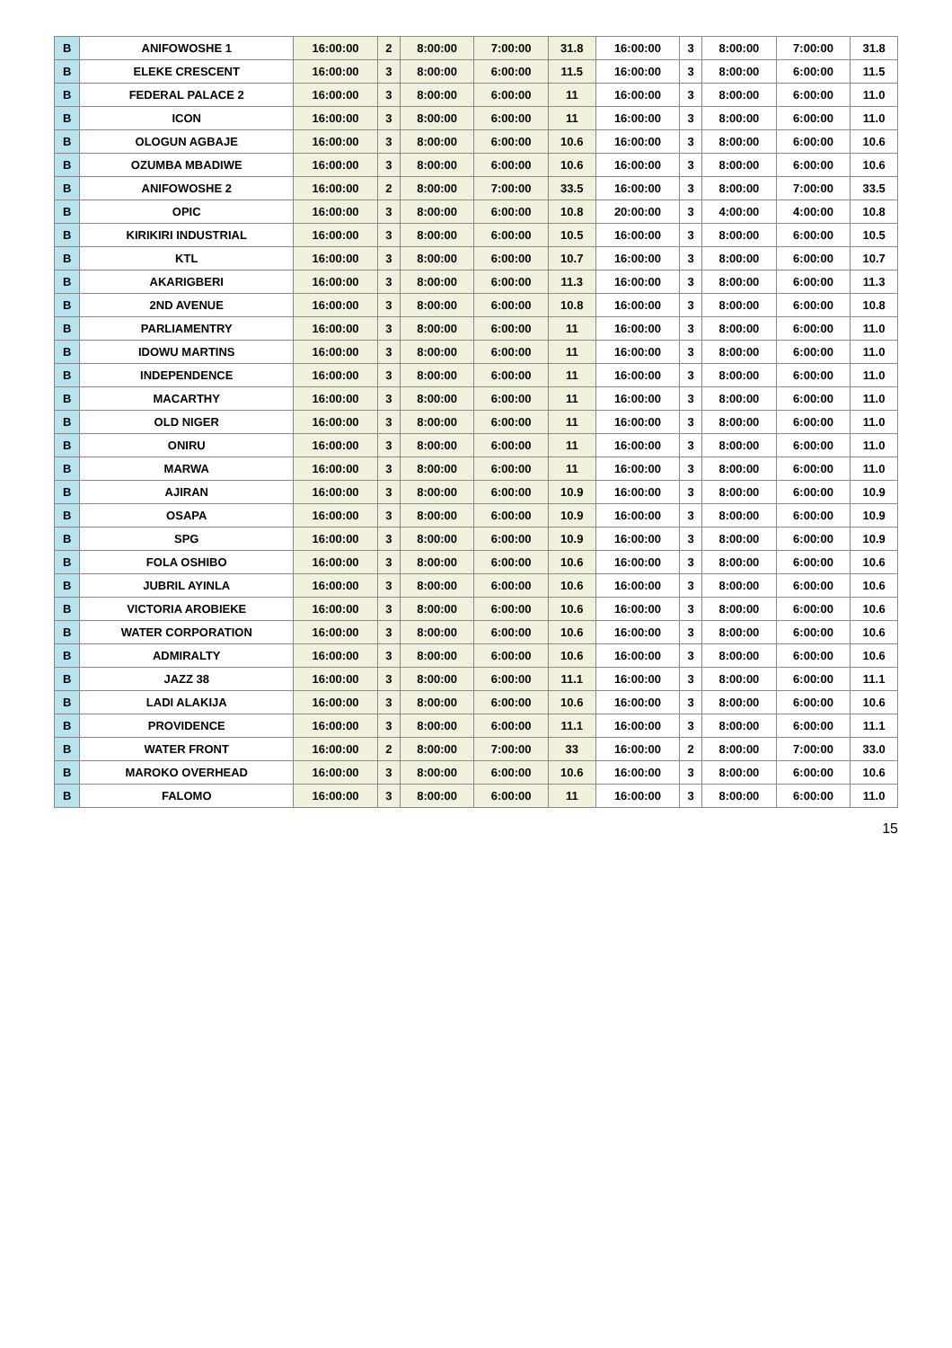| B | ANIFOWOSHE 1 | 16:00:00 | 2 | 8:00:00 | 7:00:00 | 31.8 | 16:00:00 | 3 | 8:00:00 | 7:00:00 | 31.8 |
| B | ELEKE CRESCENT | 16:00:00 | 3 | 8:00:00 | 6:00:00 | 11.5 | 16:00:00 | 3 | 8:00:00 | 6:00:00 | 11.5 |
| B | FEDERAL PALACE 2 | 16:00:00 | 3 | 8:00:00 | 6:00:00 | 11 | 16:00:00 | 3 | 8:00:00 | 6:00:00 | 11.0 |
| B | ICON | 16:00:00 | 3 | 8:00:00 | 6:00:00 | 11 | 16:00:00 | 3 | 8:00:00 | 6:00:00 | 11.0 |
| B | OLOGUN AGBAJE | 16:00:00 | 3 | 8:00:00 | 6:00:00 | 10.6 | 16:00:00 | 3 | 8:00:00 | 6:00:00 | 10.6 |
| B | OZUMBA MBADIWE | 16:00:00 | 3 | 8:00:00 | 6:00:00 | 10.6 | 16:00:00 | 3 | 8:00:00 | 6:00:00 | 10.6 |
| B | ANIFOWOSHE 2 | 16:00:00 | 2 | 8:00:00 | 7:00:00 | 33.5 | 16:00:00 | 3 | 8:00:00 | 7:00:00 | 33.5 |
| B | OPIC | 16:00:00 | 3 | 8:00:00 | 6:00:00 | 10.8 | 20:00:00 | 3 | 4:00:00 | 4:00:00 | 10.8 |
| B | KIRIKIRI INDUSTRIAL | 16:00:00 | 3 | 8:00:00 | 6:00:00 | 10.5 | 16:00:00 | 3 | 8:00:00 | 6:00:00 | 10.5 |
| B | KTL | 16:00:00 | 3 | 8:00:00 | 6:00:00 | 10.7 | 16:00:00 | 3 | 8:00:00 | 6:00:00 | 10.7 |
| B | AKARIGBERI | 16:00:00 | 3 | 8:00:00 | 6:00:00 | 11.3 | 16:00:00 | 3 | 8:00:00 | 6:00:00 | 11.3 |
| B | 2ND AVENUE | 16:00:00 | 3 | 8:00:00 | 6:00:00 | 10.8 | 16:00:00 | 3 | 8:00:00 | 6:00:00 | 10.8 |
| B | PARLIAMENTRY | 16:00:00 | 3 | 8:00:00 | 6:00:00 | 11 | 16:00:00 | 3 | 8:00:00 | 6:00:00 | 11.0 |
| B | IDOWU MARTINS | 16:00:00 | 3 | 8:00:00 | 6:00:00 | 11 | 16:00:00 | 3 | 8:00:00 | 6:00:00 | 11.0 |
| B | INDEPENDENCE | 16:00:00 | 3 | 8:00:00 | 6:00:00 | 11 | 16:00:00 | 3 | 8:00:00 | 6:00:00 | 11.0 |
| B | MACARTHY | 16:00:00 | 3 | 8:00:00 | 6:00:00 | 11 | 16:00:00 | 3 | 8:00:00 | 6:00:00 | 11.0 |
| B | OLD NIGER | 16:00:00 | 3 | 8:00:00 | 6:00:00 | 11 | 16:00:00 | 3 | 8:00:00 | 6:00:00 | 11.0 |
| B | ONIRU | 16:00:00 | 3 | 8:00:00 | 6:00:00 | 11 | 16:00:00 | 3 | 8:00:00 | 6:00:00 | 11.0 |
| B | MARWA | 16:00:00 | 3 | 8:00:00 | 6:00:00 | 11 | 16:00:00 | 3 | 8:00:00 | 6:00:00 | 11.0 |
| B | AJIRAN | 16:00:00 | 3 | 8:00:00 | 6:00:00 | 10.9 | 16:00:00 | 3 | 8:00:00 | 6:00:00 | 10.9 |
| B | OSAPA | 16:00:00 | 3 | 8:00:00 | 6:00:00 | 10.9 | 16:00:00 | 3 | 8:00:00 | 6:00:00 | 10.9 |
| B | SPG | 16:00:00 | 3 | 8:00:00 | 6:00:00 | 10.9 | 16:00:00 | 3 | 8:00:00 | 6:00:00 | 10.9 |
| B | FOLA OSHIBO | 16:00:00 | 3 | 8:00:00 | 6:00:00 | 10.6 | 16:00:00 | 3 | 8:00:00 | 6:00:00 | 10.6 |
| B | JUBRIL AYINLA | 16:00:00 | 3 | 8:00:00 | 6:00:00 | 10.6 | 16:00:00 | 3 | 8:00:00 | 6:00:00 | 10.6 |
| B | VICTORIA AROBIEKE | 16:00:00 | 3 | 8:00:00 | 6:00:00 | 10.6 | 16:00:00 | 3 | 8:00:00 | 6:00:00 | 10.6 |
| B | WATER CORPORATION | 16:00:00 | 3 | 8:00:00 | 6:00:00 | 10.6 | 16:00:00 | 3 | 8:00:00 | 6:00:00 | 10.6 |
| B | ADMIRALTY | 16:00:00 | 3 | 8:00:00 | 6:00:00 | 10.6 | 16:00:00 | 3 | 8:00:00 | 6:00:00 | 10.6 |
| B | JAZZ 38 | 16:00:00 | 3 | 8:00:00 | 6:00:00 | 11.1 | 16:00:00 | 3 | 8:00:00 | 6:00:00 | 11.1 |
| B | LADI ALAKIJA | 16:00:00 | 3 | 8:00:00 | 6:00:00 | 10.6 | 16:00:00 | 3 | 8:00:00 | 6:00:00 | 10.6 |
| B | PROVIDENCE | 16:00:00 | 3 | 8:00:00 | 6:00:00 | 11.1 | 16:00:00 | 3 | 8:00:00 | 6:00:00 | 11.1 |
| B | WATER FRONT | 16:00:00 | 2 | 8:00:00 | 7:00:00 | 33 | 16:00:00 | 2 | 8:00:00 | 7:00:00 | 33.0 |
| B | MAROKO OVERHEAD | 16:00:00 | 3 | 8:00:00 | 6:00:00 | 10.6 | 16:00:00 | 3 | 8:00:00 | 6:00:00 | 10.6 |
| B | FALOMO | 16:00:00 | 3 | 8:00:00 | 6:00:00 | 11 | 16:00:00 | 3 | 8:00:00 | 6:00:00 | 11.0 |
15